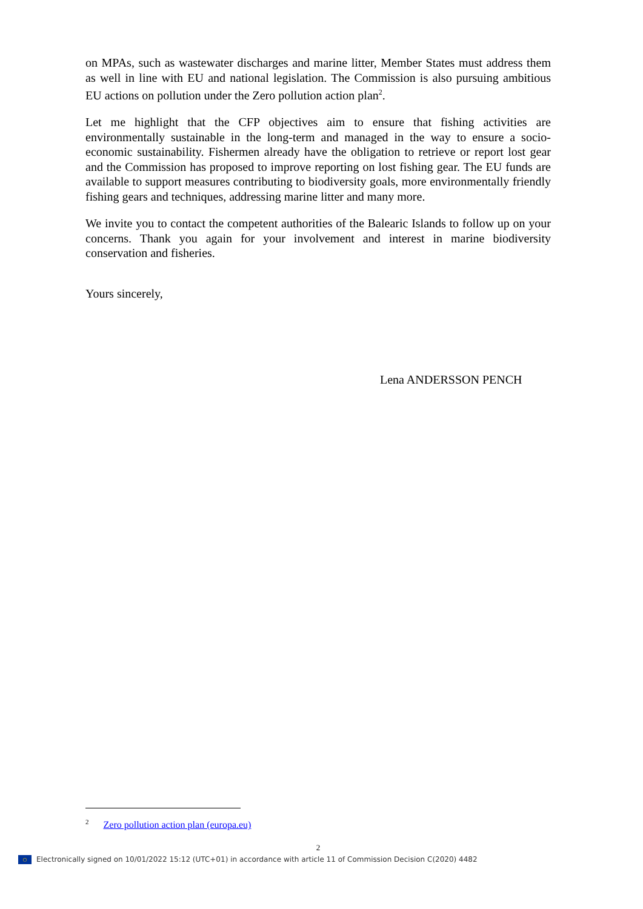on MPAs, such as wastewater discharges and marine litter, Member States must address them as well in line with EU and national legislation. The Commission is also pursuing ambitious EU actions on pollution under the Zero pollution action plan<sup>2</sup>.
Let me highlight that the CFP objectives aim to ensure that fishing activities are environmentally sustainable in the long-term and managed in the way to ensure a socio-economic sustainability. Fishermen already have the obligation to retrieve or report lost gear and the Commission has proposed to improve reporting on lost fishing gear. The EU funds are available to support measures contributing to biodiversity goals, more environmentally friendly fishing gears and techniques, addressing marine litter and many more.
We invite you to contact the competent authorities of the Balearic Islands to follow up on your concerns. Thank you again for your involvement and interest in marine biodiversity conservation and fisheries.
Yours sincerely,
Lena ANDERSSON PENCH
<sup>2</sup> Zero pollution action plan (europa.eu)
2
○ Electronically signed on 10/01/2022 15:12 (UTC+01) in accordance with article 11 of Commission Decision C(2020) 4482